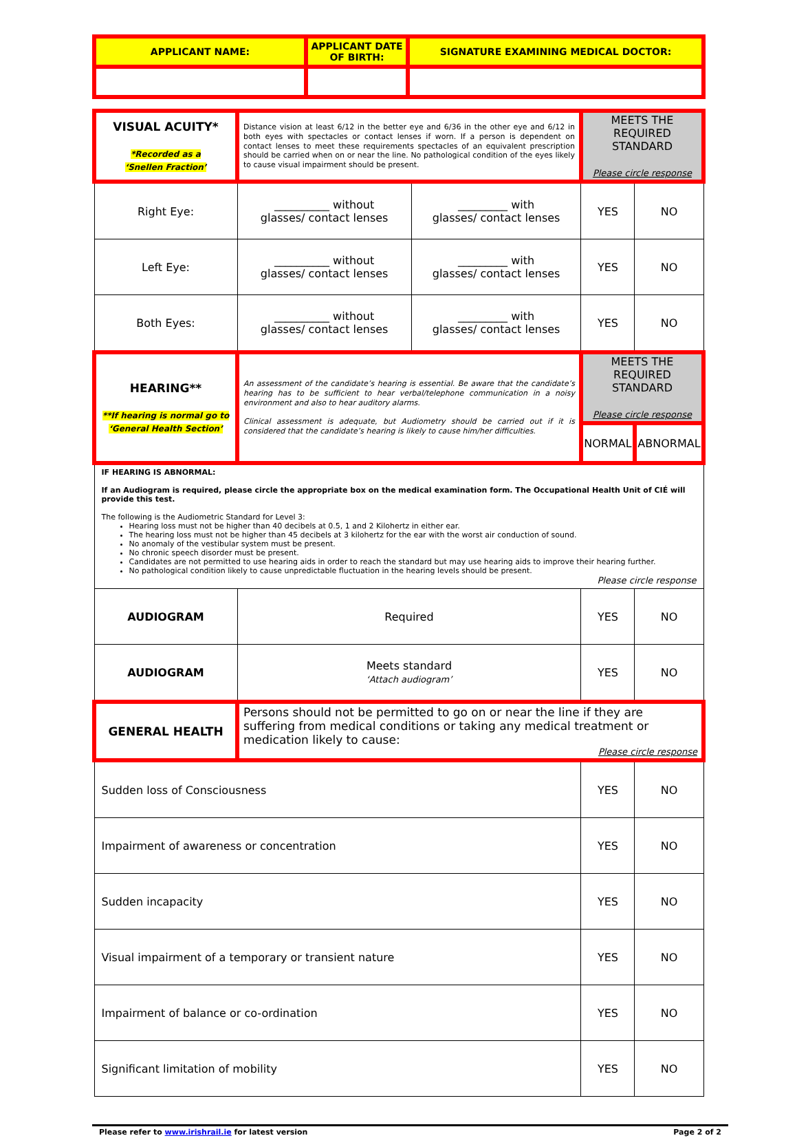| APPLICANT NAME: | APPLICANT DATE OF BIRTH: | SIGNATURE EXAMINING MEDICAL DOCTOR: |
| VISUAL ACUITY* *Recorded as a ‘Snellen Fraction’ | Distance vision at least 6/12 in the better eye and 6/36 in the other eye and 6/12 in both eyes with spectacles or contact lenses if worn. If a person is dependent on contact lenses to meet these requirements spectacles of an equivalent prescription should be carried when on or near the line. No pathological condition of the eyes likely to cause visual impairment should be present. | | MEETS THE REQUIRED STANDARD Please circle response | |
| Right Eye: | __________ without glasses/ contact lenses | _________ with glasses/ contact lenses | YES | NO |
| Left Eye: | __________ without glasses/ contact lenses | _________ with glasses/ contact lenses | YES | NO |
| Both Eyes: | __________ without glasses/ contact lenses | _________ with glasses/ contact lenses | YES | NO |
| HEARING** **If hearing is normal go to ‘General Health Section’ | An assessment of the candidate’s hearing is essential. Be aware that the candidate’s hearing has to be sufficient to hear verbal/telephone communication in a noisy environment and also to hear auditory alarms. Clinical assessment is adequate, but Audiometry should be carried out if it is considered that the candidate’s hearing is likely to cause him/her difficulties. | | MEETS THE REQUIRED STANDARD Please circle response | |
| | | | NORMAL | ABNORMAL |
| IF HEARING IS ABNORMAL: If an Audiogram is required, please circle the appropriate box on the medical examination form. The Occupational Health Unit of CIÉ will provide this test. The following is the Audiometric Standard for Level 3: Hearing loss must not be higher than 40 decibels at 0.5, 1 and 2 Kilohertz in either ear. The hearing loss must not be higher than 45 decibels at 3 kilohertz for the ear with the worst air conduction of sound. No anomaly of the vestibular system must be present. No chronic speech disorder must be present. Candidates are not permitted to use hearing aids in order to reach the standard but may use hearing aids to improve their hearing further. No pathological condition likely to cause unpredictable fluctuation in the hearing levels should be present. Please circle response | | | | |
| AUDIOGRAM | Required | | YES | NO |
| AUDIOGRAM | Meets standard ‘Attach audiogram’ | | YES | NO |
| GENERAL HEALTH | Persons should not be permitted to go on or near the line if they are suffering from medical conditions or taking any medical treatment or medication likely to cause: Please circle response | | | |
| Sudden loss of Consciousness | | | YES | NO |
| Impairment of awareness or concentration | | | YES | NO |
| Sudden incapacity | | | YES | NO |
| Visual impairment of a temporary or transient nature | | | YES | NO |
| Impairment of balance or co-ordination | | | YES | NO |
| Significant limitation of mobility | | | YES | NO |
Please refer to www.irishrail.ie for latest version Page 2 of 2